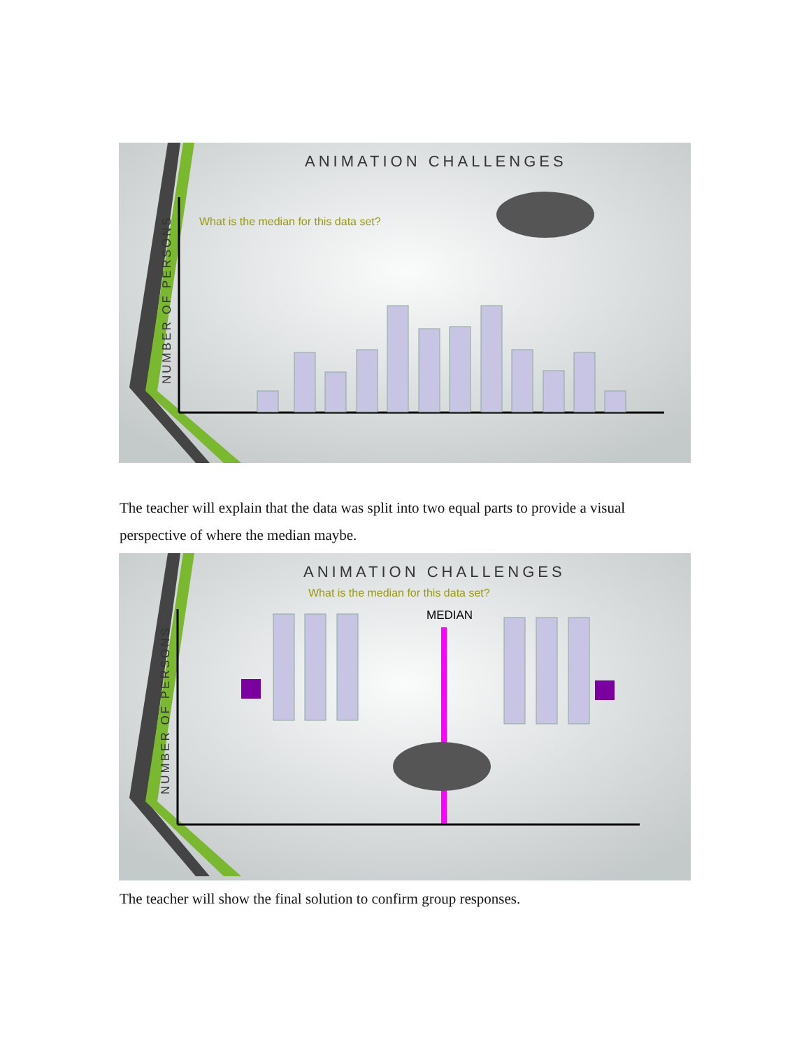ANIMATION CHALLENGES
What is the median for this data set?
NUMBER OF PERSONS
The teacher will explain that the data was split into two equal parts to provide a visual perspective of where the median maybe.
ANIMATION CHALLENGES
What is the median for this data set?
MEDIAN
NUMBER OF PERSONS
The teacher will show the final solution to confirm group responses.